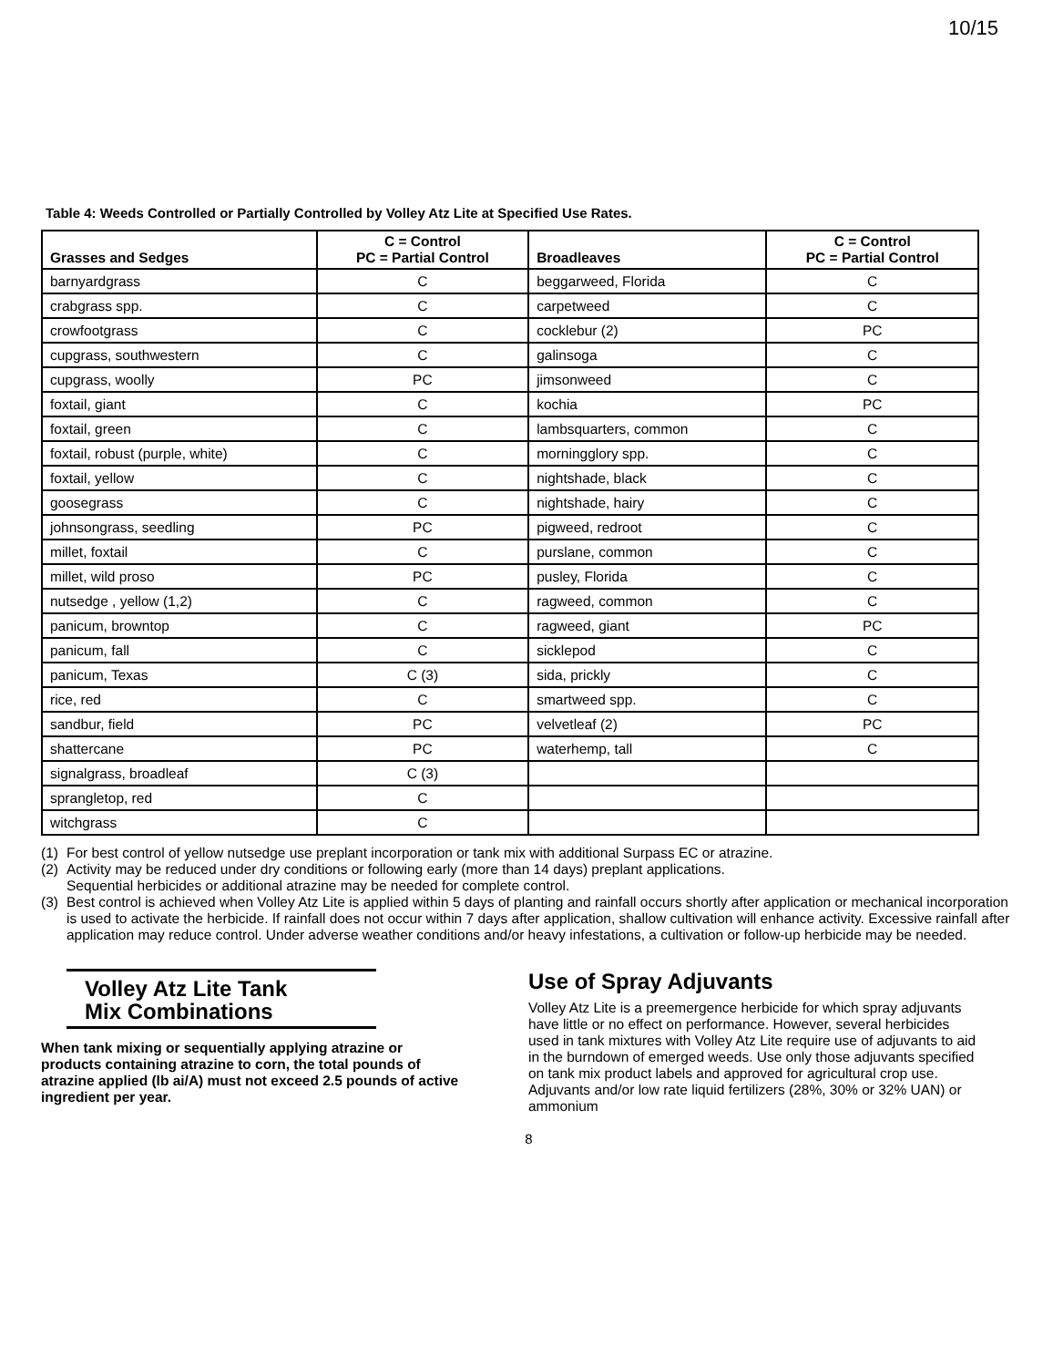10/15
Table 4: Weeds Controlled or Partially Controlled by Volley Atz Lite at Specified Use Rates.
| Grasses and Sedges | C = Control PC = Partial Control | Broadleaves | C = Control PC = Partial Control |
| --- | --- | --- | --- |
| barnyardgrass | C | beggarweed, Florida | C |
| crabgrass spp. | C | carpetweed | C |
| crowfootgrass | C | cocklebur (2) | PC |
| cupgrass, southwestern | C | galinsoga | C |
| cupgrass, woolly | PC | jimsonweed | C |
| foxtail, giant | C | kochia | PC |
| foxtail, green | C | lambsquarters, common | C |
| foxtail, robust (purple, white) | C | morningglory spp. | C |
| foxtail, yellow | C | nightshade, black | C |
| goosegrass | C | nightshade, hairy | C |
| johnsongrass, seedling | PC | pigweed, redroot | C |
| millet, foxtail | C | purslane, common | C |
| millet, wild proso | PC | pusley, Florida | C |
| nutsedge , yellow (1,2) | C | ragweed, common | C |
| panicum, browntop | C | ragweed, giant | PC |
| panicum, fall | C | sicklepod | C |
| panicum, Texas | C (3) | sida, prickly | C |
| rice, red | C | smartweed spp. | C |
| sandbur, field | PC | velvetleaf (2) | PC |
| shattercane | PC | waterhemp, tall | C |
| signalgrass, broadleaf | C (3) | | |
| sprangletop, red | C | | |
| witchgrass | C | | |
(1) For best control of yellow nutsedge use preplant incorporation or tank mix with additional Surpass EC or atrazine.
(2) Activity may be reduced under dry conditions or following early (more than 14 days) preplant applications.
Sequential herbicides or additional atrazine may be needed for complete control.
(3) Best control is achieved when Volley Atz Lite is applied within 5 days of planting and rainfall occurs shortly after application or mechanical incorporation is used to activate the herbicide. If rainfall does not occur within 7 days after application, shallow cultivation will enhance activity. Excessive rainfall after application may reduce control. Under adverse weather conditions and/or heavy infestations, a cultivation or follow-up herbicide may be needed.
Volley Atz Lite Tank
Mix Combinations
When tank mixing or sequentially applying atrazine or products containing atrazine to corn, the total pounds of atrazine applied (lb ai/A) must not exceed 2.5 pounds of active ingredient per year.
Use of Spray Adjuvants
Volley Atz Lite is a preemergence herbicide for which spray adjuvants have little or no effect on performance. However, several herbicides used in tank mixtures with Volley Atz Lite require use of adjuvants to aid in the burndown of emerged weeds. Use only those adjuvants specified on tank mix product labels and approved for agricultural crop use. Adjuvants and/or low rate liquid fertilizers (28%, 30% or 32% UAN) or ammonium
8